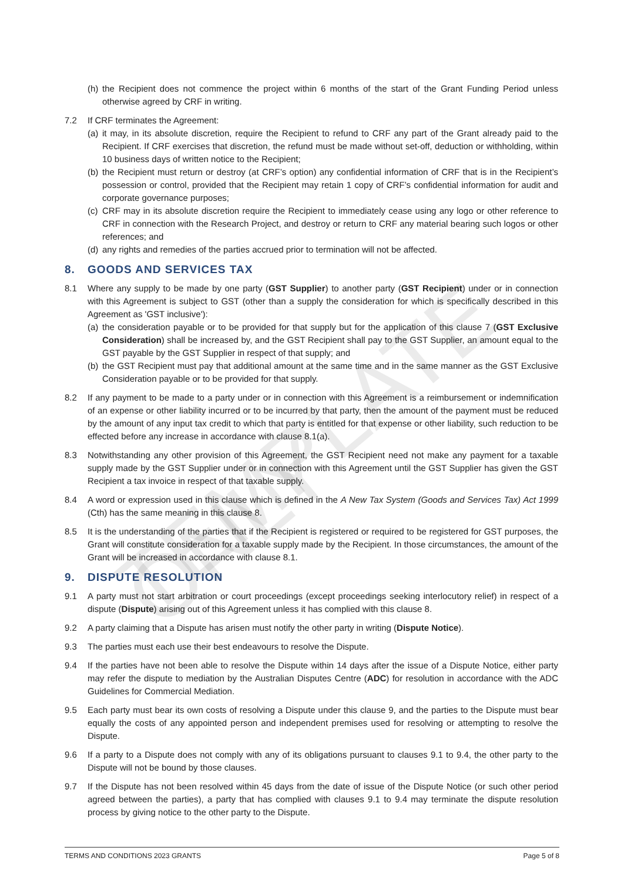TEMPLATE ONLY
(h)
the Recipient does not commence the project within 6 months of the start of the Grant Funding Period unless otherwise agreed by CRF in writing.
7.2 If CRF terminates the Agreement:
(a)
it may, in its absolute discretion, require the Recipient to refund to CRF any part of the Grant already paid to the Recipient. If CRF exercises that discretion, the refund must be made without set-off, deduction or withholding, within 10 business days of written notice to the Recipient;
(b)
the Recipient must return or destroy (at CRF’s option) any confidential information of CRF that is in the Recipient’s possession or control, provided that the Recipient may retain 1 copy of CRF’s confidential information for audit and corporate governance purposes;
(c)
CRF may in its absolute discretion require the Recipient to immediately cease using any logo or other reference to CRF in connection with the Research Project, and destroy or return to CRF any material bearing such logos or other references; and
(d)
any rights and remedies of the parties accrued prior to termination will not be affected.
8. GOODS AND SERVICES TAX
8.1 Where any supply to be made by one party (GST Supplier) to another party (GST Recipient) under or in connection with this Agreement is subject to GST (other than a supply the consideration for which is specifically described in this Agreement as 'GST inclusive'):
(a)
the consideration payable or to be provided for that supply but for the application of this clause 7 (GST Exclusive Consideration) shall be increased by, and the GST Recipient shall pay to the GST Supplier, an amount equal to the GST payable by the GST Supplier in respect of that supply; and
(b)
the GST Recipient must pay that additional amount at the same time and in the same manner as the GST Exclusive Consideration payable or to be provided for that supply.
8.2 If any payment to be made to a party under or in connection with this Agreement is a reimbursement or indemnification of an expense or other liability incurred or to be incurred by that party, then the amount of the payment must be reduced by the amount of any input tax credit to which that party is entitled for that expense or other liability, such reduction to be effected before any increase in accordance with clause 8.1(a).
8.3 Notwithstanding any other provision of this Agreement, the GST Recipient need not make any payment for a taxable supply made by the GST Supplier under or in connection with this Agreement until the GST Supplier has given the GST Recipient a tax invoice in respect of that taxable supply.
8.4 A word or expression used in this clause which is defined in the A New Tax System (Goods and Services Tax) Act 1999 (Cth) has the same meaning in this clause 8.
8.5 It is the understanding of the parties that if the Recipient is registered or required to be registered for GST purposes, the Grant will constitute consideration for a taxable supply made by the Recipient. In those circumstances, the amount of the Grant will be increased in accordance with clause 8.1.
9. DISPUTE RESOLUTION
9.1 A party must not start arbitration or court proceedings (except proceedings seeking interlocutory relief) in respect of a dispute (Dispute) arising out of this Agreement unless it has complied with this clause 8.
9.2 A party claiming that a Dispute has arisen must notify the other party in writing (Dispute Notice).
9.3 The parties must each use their best endeavours to resolve the Dispute.
9.4 If the parties have not been able to resolve the Dispute within 14 days after the issue of a Dispute Notice, either party may refer the dispute to mediation by the Australian Disputes Centre (ADC) for resolution in accordance with the ADC Guidelines for Commercial Mediation.
9.5 Each party must bear its own costs of resolving a Dispute under this clause 9, and the parties to the Dispute must bear equally the costs of any appointed person and independent premises used for resolving or attempting to resolve the Dispute.
9.6 If a party to a Dispute does not comply with any of its obligations pursuant to clauses 9.1 to 9.4, the other party to the Dispute will not be bound by those clauses.
9.7 If the Dispute has not been resolved within 45 days from the date of issue of the Dispute Notice (or such other period agreed between the parties), a party that has complied with clauses 9.1 to 9.4 may terminate the dispute resolution process by giving notice to the other party to the Dispute.
TERMS AND CONDITIONS 2023 GRANTS Page 5 of 8